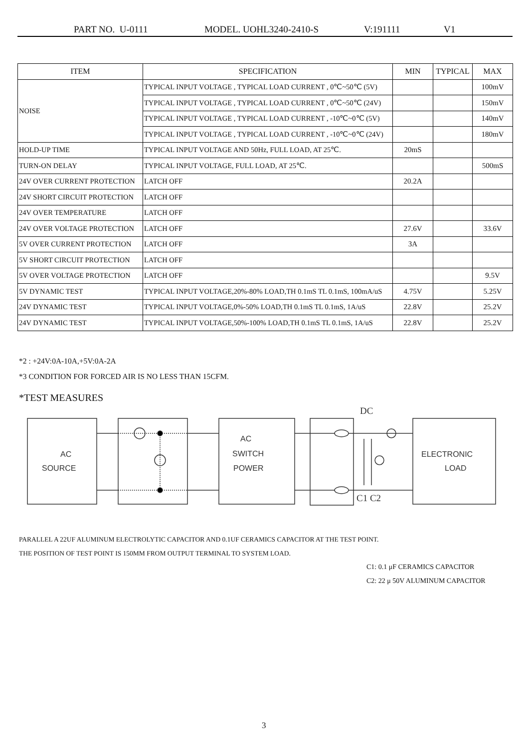PART NO. U-0111 MODEL. UOHL3240-2410-S V:191111 V1
| ITEM | SPECIFICATION | MIN | TYPICAL | MAX |
| --- | --- | --- | --- | --- |
| NOISE | TYPICAL INPUT VOLTAGE , TYPICAL LOAD CURRENT , 0℃~50℃ (5V) | | | 100mV |
| | TYPICAL INPUT VOLTAGE , TYPICAL LOAD CURRENT , 0℃~50℃ (24V) | | | 150mV |
| | TYPICAL INPUT VOLTAGE , TYPICAL LOAD CURRENT , -10℃~0℃ (5V) | | | 140mV |
| | TYPICAL INPUT VOLTAGE , TYPICAL LOAD CURRENT , -10℃~0℃ (24V) | | | 180mV |
| HOLD-UP TIME | TYPICAL INPUT VOLTAGE AND 50Hz, FULL LOAD, AT 25℃. | 20mS | | |
| TURN-ON DELAY | TYPICAL INPUT VOLTAGE, FULL LOAD, AT 25℃. | | | 500mS |
| 24V OVER CURRENT PROTECTION | LATCH OFF | 20.2A | | |
| 24V SHORT CIRCUIT PROTECTION | LATCH OFF | | | |
| 24V OVER TEMPERATURE | LATCH OFF | | | |
| 24V OVER VOLTAGE PROTECTION | LATCH OFF | 27.6V | | 33.6V |
| 5V OVER CURRENT PROTECTION | LATCH OFF | 3A | | |
| 5V SHORT CIRCUIT PROTECTION | LATCH OFF | | | |
| 5V OVER VOLTAGE PROTECTION | LATCH OFF | | | 9.5V |
| 5V DYNAMIC TEST | TYPICAL INPUT VOLTAGE,20%-80% LOAD,TH 0.1mS TL 0.1mS, 100mA/uS | 4.75V | | 5.25V |
| 24V DYNAMIC TEST | TYPICAL INPUT VOLTAGE,0%-50% LOAD,TH 0.1mS TL 0.1mS, 1A/uS | 22.8V | | 25.2V |
| 24V DYNAMIC TEST | TYPICAL INPUT VOLTAGE,50%-100% LOAD,TH 0.1mS TL 0.1mS, 1A/uS | 22.8V | | 25.2V |
*2 : +24V:0A-10A,+5V:0A-2A
*3 CONDITION FOR FORCED AIR IS NO LESS THAN 15CFM.
*TEST MEASURES
AC
SOURCE
AC
SWITCH
POWER
ELECTRONIC
LOAD
DC
C1 C2
PARALLEL A 22UF ALUMINUM ELECTROLYTIC CAPACITOR AND 0.1UF CERAMICS CAPACITOR AT THE TEST POINT.
THE POSITION OF TEST POINT IS 150MM FROM OUTPUT TERMINAL TO SYSTEM LOAD.
C1: 0.1 μF CERAMICS CAPACITOR
C2: 22 μ 50V ALUMINUM CAPACITOR
3